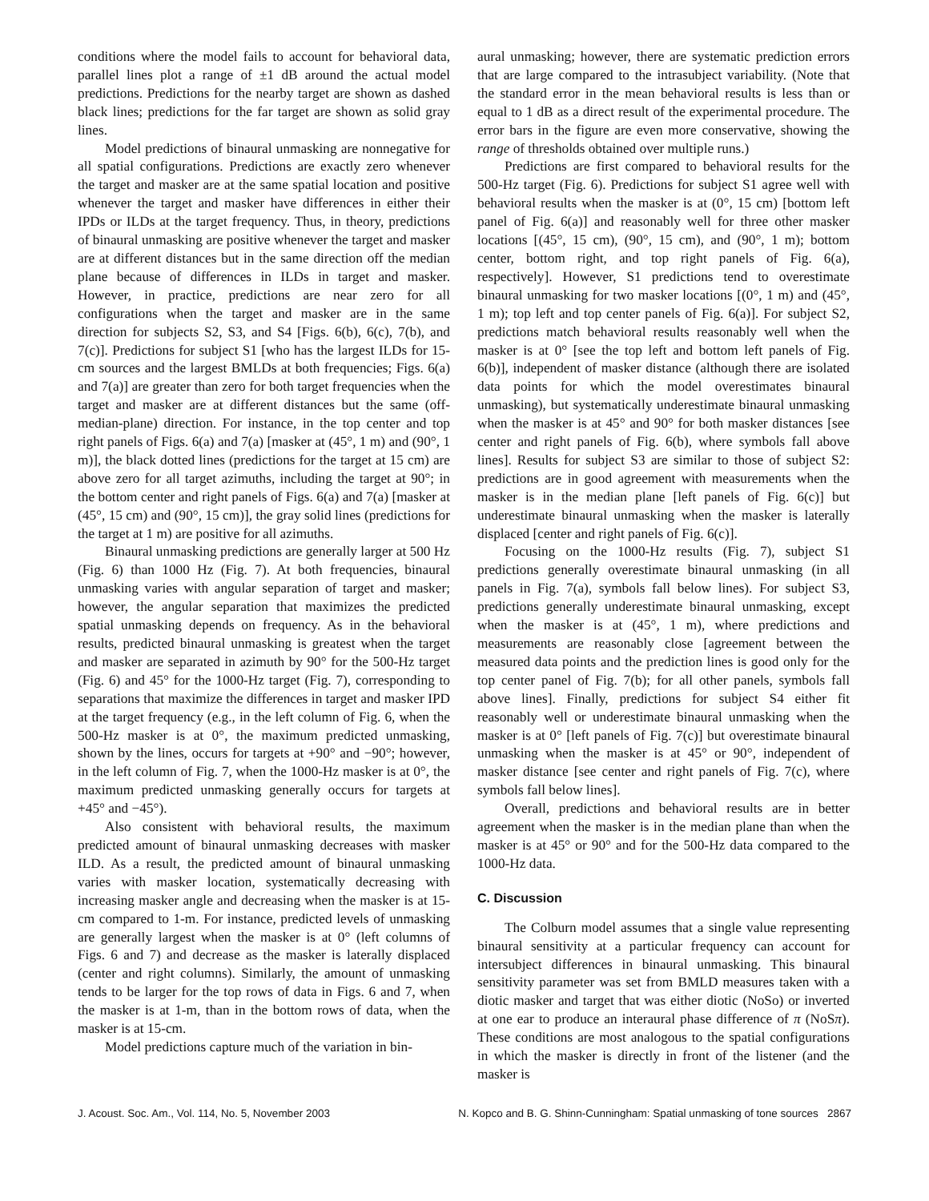conditions where the model fails to account for behavioral data, parallel lines plot a range of ±1 dB around the actual model predictions. Predictions for the nearby target are shown as dashed black lines; predictions for the far target are shown as solid gray lines.
Model predictions of binaural unmasking are nonnegative for all spatial configurations. Predictions are exactly zero whenever the target and masker are at the same spatial location and positive whenever the target and masker have differences in either their IPDs or ILDs at the target frequency. Thus, in theory, predictions of binaural unmasking are positive whenever the target and masker are at different distances but in the same direction off the median plane because of differences in ILDs in target and masker. However, in practice, predictions are near zero for all configurations when the target and masker are in the same direction for subjects S2, S3, and S4 [Figs. 6(b), 6(c), 7(b), and 7(c)]. Predictions for subject S1 [who has the largest ILDs for 15-cm sources and the largest BMLDs at both frequencies; Figs. 6(a) and 7(a)] are greater than zero for both target frequencies when the target and masker are at different distances but the same (off-median-plane) direction. For instance, in the top center and top right panels of Figs. 6(a) and 7(a) [masker at (45°, 1 m) and (90°, 1 m)], the black dotted lines (predictions for the target at 15 cm) are above zero for all target azimuths, including the target at 90°; in the bottom center and right panels of Figs. 6(a) and 7(a) [masker at (45°, 15 cm) and (90°, 15 cm)], the gray solid lines (predictions for the target at 1 m) are positive for all azimuths.
Binaural unmasking predictions are generally larger at 500 Hz (Fig. 6) than 1000 Hz (Fig. 7). At both frequencies, binaural unmasking varies with angular separation of target and masker; however, the angular separation that maximizes the predicted spatial unmasking depends on frequency. As in the behavioral results, predicted binaural unmasking is greatest when the target and masker are separated in azimuth by 90° for the 500-Hz target (Fig. 6) and 45° for the 1000-Hz target (Fig. 7), corresponding to separations that maximize the differences in target and masker IPD at the target frequency (e.g., in the left column of Fig. 6, when the 500-Hz masker is at 0°, the maximum predicted unmasking, shown by the lines, occurs for targets at +90° and −90°; however, in the left column of Fig. 7, when the 1000-Hz masker is at 0°, the maximum predicted unmasking generally occurs for targets at +45° and −45°).
Also consistent with behavioral results, the maximum predicted amount of binaural unmasking decreases with masker ILD. As a result, the predicted amount of binaural unmasking varies with masker location, systematically decreasing with increasing masker angle and decreasing when the masker is at 15-cm compared to 1-m. For instance, predicted levels of unmasking are generally largest when the masker is at 0° (left columns of Figs. 6 and 7) and decrease as the masker is laterally displaced (center and right columns). Similarly, the amount of unmasking tends to be larger for the top rows of data in Figs. 6 and 7, when the masker is at 1-m, than in the bottom rows of data, when the masker is at 15-cm.
Model predictions capture much of the variation in bin-
aural unmasking; however, there are systematic prediction errors that are large compared to the intrasubject variability. (Note that the standard error in the mean behavioral results is less than or equal to 1 dB as a direct result of the experimental procedure. The error bars in the figure are even more conservative, showing the range of thresholds obtained over multiple runs.)
Predictions are first compared to behavioral results for the 500-Hz target (Fig. 6). Predictions for subject S1 agree well with behavioral results when the masker is at (0°, 15 cm) [bottom left panel of Fig. 6(a)] and reasonably well for three other masker locations [(45°, 15 cm), (90°, 15 cm), and (90°, 1 m); bottom center, bottom right, and top right panels of Fig. 6(a), respectively]. However, S1 predictions tend to overestimate binaural unmasking for two masker locations [(0°, 1 m) and (45°, 1 m); top left and top center panels of Fig. 6(a)]. For subject S2, predictions match behavioral results reasonably well when the masker is at 0° [see the top left and bottom left panels of Fig. 6(b)], independent of masker distance (although there are isolated data points for which the model overestimates binaural unmasking), but systematically underestimate binaural unmasking when the masker is at 45° and 90° for both masker distances [see center and right panels of Fig. 6(b), where symbols fall above lines]. Results for subject S3 are similar to those of subject S2: predictions are in good agreement with measurements when the masker is in the median plane [left panels of Fig. 6(c)] but underestimate binaural unmasking when the masker is laterally displaced [center and right panels of Fig. 6(c)].
Focusing on the 1000-Hz results (Fig. 7), subject S1 predictions generally overestimate binaural unmasking (in all panels in Fig. 7(a), symbols fall below lines). For subject S3, predictions generally underestimate binaural unmasking, except when the masker is at (45°, 1 m), where predictions and measurements are reasonably close [agreement between the measured data points and the prediction lines is good only for the top center panel of Fig. 7(b); for all other panels, symbols fall above lines]. Finally, predictions for subject S4 either fit reasonably well or underestimate binaural unmasking when the masker is at 0° [left panels of Fig. 7(c)] but overestimate binaural unmasking when the masker is at 45° or 90°, independent of masker distance [see center and right panels of Fig. 7(c), where symbols fall below lines].
Overall, predictions and behavioral results are in better agreement when the masker is in the median plane than when the masker is at 45° or 90° and for the 500-Hz data compared to the 1000-Hz data.
C. Discussion
The Colburn model assumes that a single value representing binaural sensitivity at a particular frequency can account for intersubject differences in binaural unmasking. This binaural sensitivity parameter was set from BMLD measures taken with a diotic masker and target that was either diotic (NoSo) or inverted at one ear to produce an interaural phase difference of π (NoSπ). These conditions are most analogous to the spatial configurations in which the masker is directly in front of the listener (and the masker is
J. Acoust. Soc. Am., Vol. 114, No. 5, November 2003 N. Kopco and B. G. Shinn-Cunningham: Spatial unmasking of tone sources 2867